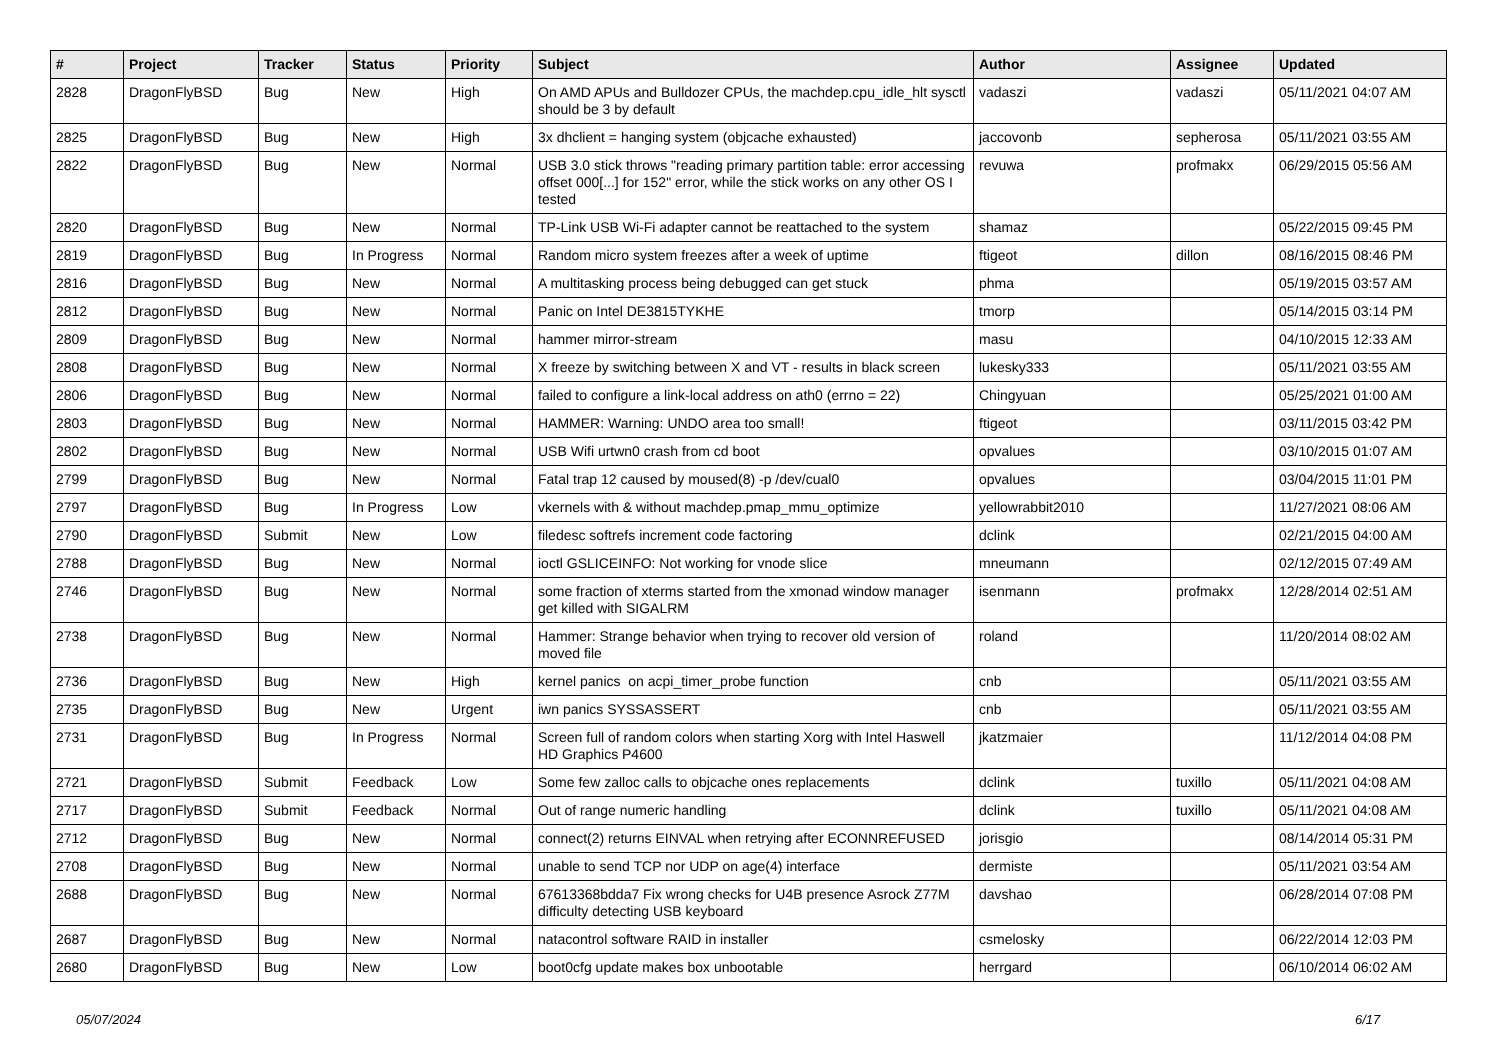| # | Project | Tracker | Status | Priority | Subject | Author | Assignee | Updated |
| --- | --- | --- | --- | --- | --- | --- | --- | --- |
| 2828 | DragonFlyBSD | Bug | New | High | On AMD APUs and Bulldozer CPUs, the machdep.cpu_idle_hlt sysctl should be 3 by default | vadaszi | vadaszi | 05/11/2021 04:07 AM |
| 2825 | DragonFlyBSD | Bug | New | High | 3x dhclient = hanging system (objcache exhausted) | jaccovonb | sepherosa | 05/11/2021 03:55 AM |
| 2822 | DragonFlyBSD | Bug | New | Normal | USB 3.0 stick throws "reading primary partition table: error accessing offset 000[...] for 152" error, while the stick works on any other OS I tested | revuwa | profmakx | 06/29/2015 05:56 AM |
| 2820 | DragonFlyBSD | Bug | New | Normal | TP-Link USB Wi-Fi adapter cannot be reattached to the system | shamaz | | 05/22/2015 09:45 PM |
| 2819 | DragonFlyBSD | Bug | In Progress | Normal | Random micro system freezes after a week of uptime | ftigeot | dillon | 08/16/2015 08:46 PM |
| 2816 | DragonFlyBSD | Bug | New | Normal | A multitasking process being debugged can get stuck | phma | | 05/19/2015 03:57 AM |
| 2812 | DragonFlyBSD | Bug | New | Normal | Panic on Intel DE3815TYKHE | tmorp | | 05/14/2015 03:14 PM |
| 2809 | DragonFlyBSD | Bug | New | Normal | hammer mirror-stream | masu | | 04/10/2015 12:33 AM |
| 2808 | DragonFlyBSD | Bug | New | Normal | X freeze by switching between X and VT - results in black screen | lukesky333 | | 05/11/2021 03:55 AM |
| 2806 | DragonFlyBSD | Bug | New | Normal | failed to configure a link-local address on ath0 (errno = 22) | Chingyuan | | 05/25/2021 01:00 AM |
| 2803 | DragonFlyBSD | Bug | New | Normal | HAMMER: Warning: UNDO area too small! | ftigeot | | 03/11/2015 03:42 PM |
| 2802 | DragonFlyBSD | Bug | New | Normal | USB Wifi urtwn0 crash from cd boot | opvalues | | 03/10/2015 01:07 AM |
| 2799 | DragonFlyBSD | Bug | New | Normal | Fatal trap 12 caused by moused(8) -p /dev/cual0 | opvalues | | 03/04/2015 11:01 PM |
| 2797 | DragonFlyBSD | Bug | In Progress | Low | vkernels with & without machdep.pmap_mmu_optimize | yellowrabbit2010 | | 11/27/2021 08:06 AM |
| 2790 | DragonFlyBSD | Submit | New | Low | filedesc softrefs increment code factoring | dclink | | 02/21/2015 04:00 AM |
| 2788 | DragonFlyBSD | Bug | New | Normal | ioctl GSLICEINFO: Not working for vnode slice | mneumann | | 02/12/2015 07:49 AM |
| 2746 | DragonFlyBSD | Bug | New | Normal | some fraction of xterms started from the xmonad window manager get killed with SIGALRM | isenmann | profmakx | 12/28/2014 02:51 AM |
| 2738 | DragonFlyBSD | Bug | New | Normal | Hammer: Strange behavior when trying to recover old version of moved file | roland | | 11/20/2014 08:02 AM |
| 2736 | DragonFlyBSD | Bug | New | High | kernel panics on acpi_timer_probe function | cnb | | 05/11/2021 03:55 AM |
| 2735 | DragonFlyBSD | Bug | New | Urgent | iwn panics SYSSASSERT | cnb | | 05/11/2021 03:55 AM |
| 2731 | DragonFlyBSD | Bug | In Progress | Normal | Screen full of random colors when starting Xorg with Intel Haswell HD Graphics P4600 | jkatzmaier | | 11/12/2014 04:08 PM |
| 2721 | DragonFlyBSD | Submit | Feedback | Low | Some few zalloc calls to objcache ones replacements | dclink | tuxillo | 05/11/2021 04:08 AM |
| 2717 | DragonFlyBSD | Submit | Feedback | Normal | Out of range numeric handling | dclink | tuxillo | 05/11/2021 04:08 AM |
| 2712 | DragonFlyBSD | Bug | New | Normal | connect(2) returns EINVAL when retrying after ECONNREFUSED | jorisgio | | 08/14/2014 05:31 PM |
| 2708 | DragonFlyBSD | Bug | New | Normal | unable to send TCP nor UDP on age(4) interface | dermiste | | 05/11/2021 03:54 AM |
| 2688 | DragonFlyBSD | Bug | New | Normal | 67613368bdda7 Fix wrong checks for U4B presence Asrock Z77M difficulty detecting USB keyboard | davshao | | 06/28/2014 07:08 PM |
| 2687 | DragonFlyBSD | Bug | New | Normal | natacontrol software RAID in installer | csmelosky | | 06/22/2014 12:03 PM |
| 2680 | DragonFlyBSD | Bug | New | Low | boot0cfg update makes box unbootable | herrgard | | 06/10/2014 06:02 AM |
05/07/2024 6/17